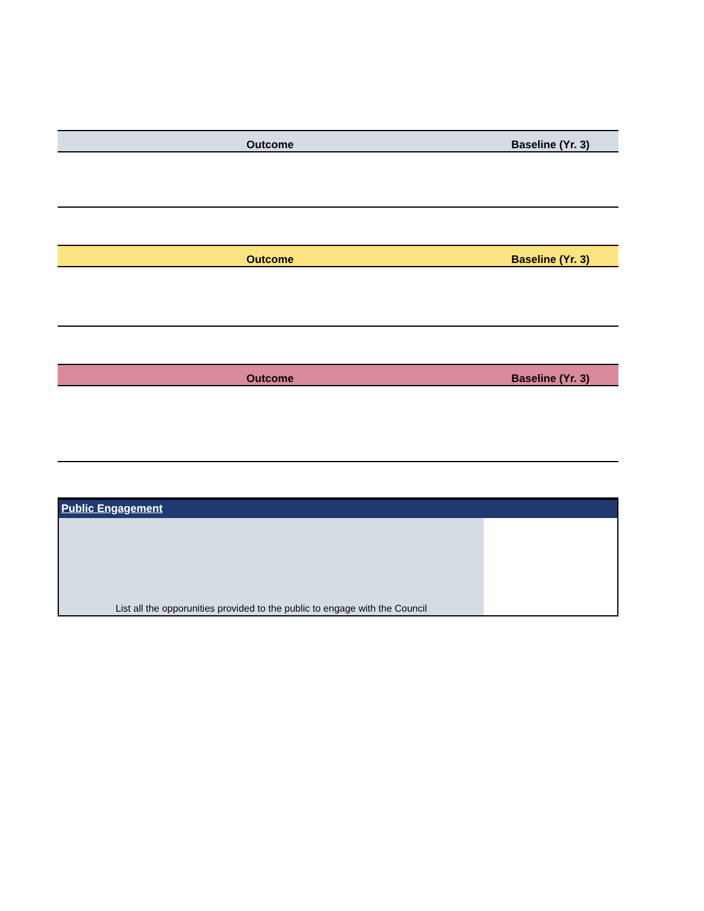| Outcome | Baseline (Yr. 3) |
| --- | --- |
| Outcome | Baseline (Yr. 3) |
| --- | --- |
| Outcome | Baseline (Yr. 3) |
| --- | --- |
Public Engagement
List all the opporunities provided to the public to engage with the Council